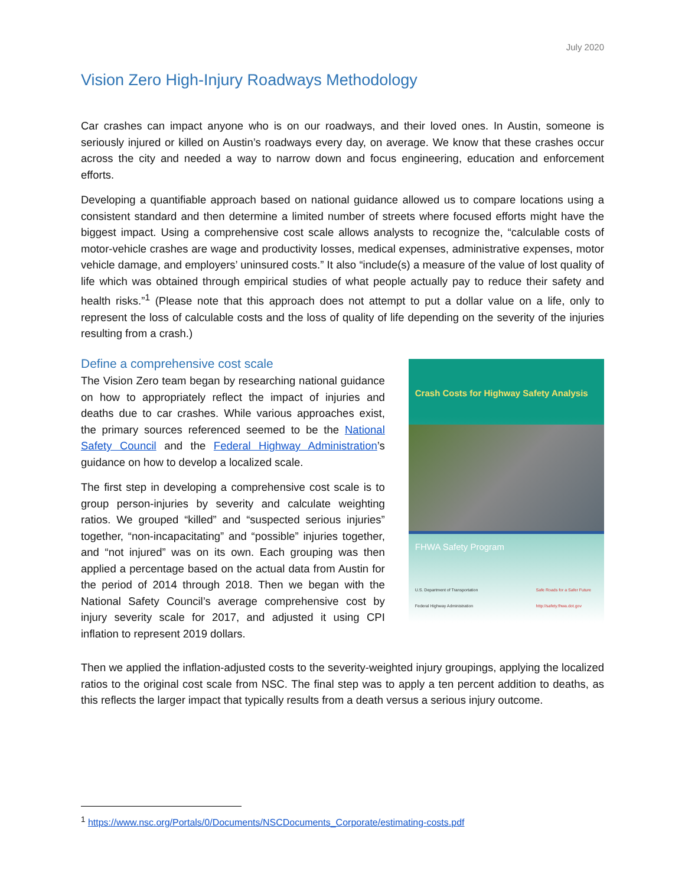July 2020
Vision Zero High-Injury Roadways Methodology
Car crashes can impact anyone who is on our roadways, and their loved ones. In Austin, someone is seriously injured or killed on Austin’s roadways every day, on average. We know that these crashes occur across the city and needed a way to narrow down and focus engineering, education and enforcement efforts.
Developing a quantifiable approach based on national guidance allowed us to compare locations using a consistent standard and then determine a limited number of streets where focused efforts might have the biggest impact. Using a comprehensive cost scale allows analysts to recognize the, “calculable costs of motor-vehicle crashes are wage and productivity losses, medical expenses, administrative expenses, motor vehicle damage, and employers’ uninsured costs.” It also “include(s) a measure of the value of lost quality of life which was obtained through empirical studies of what people actually pay to reduce their safety and health risks.”<sup>1</sup> (Please note that this approach does not attempt to put a dollar value on a life, only to represent the loss of calculable costs and the loss of quality of life depending on the severity of the injuries resulting from a crash.)
Define a comprehensive cost scale
The Vision Zero team began by researching national guidance on how to appropriately reflect the impact of injuries and deaths due to car crashes. While various approaches exist, the primary sources referenced seemed to be the National Safety Council and the Federal Highway Administration’s guidance on how to develop a localized scale.
The first step in developing a comprehensive cost scale is to group person-injuries by severity and calculate weighting ratios. We grouped “killed” and “suspected serious injuries” together, “non-incapacitating” and “possible” injuries together, and “not injured” was on its own. Each grouping was then applied a percentage based on the actual data from Austin for the period of 2014 through 2018. Then we began with the National Safety Council’s average comprehensive cost by injury severity scale for 2017, and adjusted it using CPI inflation to represent 2019 dollars.
Crash Costs for Highway Safety Analysis
FHWA Safety Program
U.S. Department of Transportation
Federal Highway Administration
Safe Roads for a Safer Future
http://safety.fhwa.dot.gov
Then we applied the inflation-adjusted costs to the severity-weighted injury groupings, applying the localized ratios to the original cost scale from NSC. The final step was to apply a ten percent addition to deaths, as this reflects the larger impact that typically results from a death versus a serious injury outcome.
<sup>1</sup> https://www.nsc.org/Portals/0/Documents/NSCDocuments_Corporate/estimating-costs.pdf